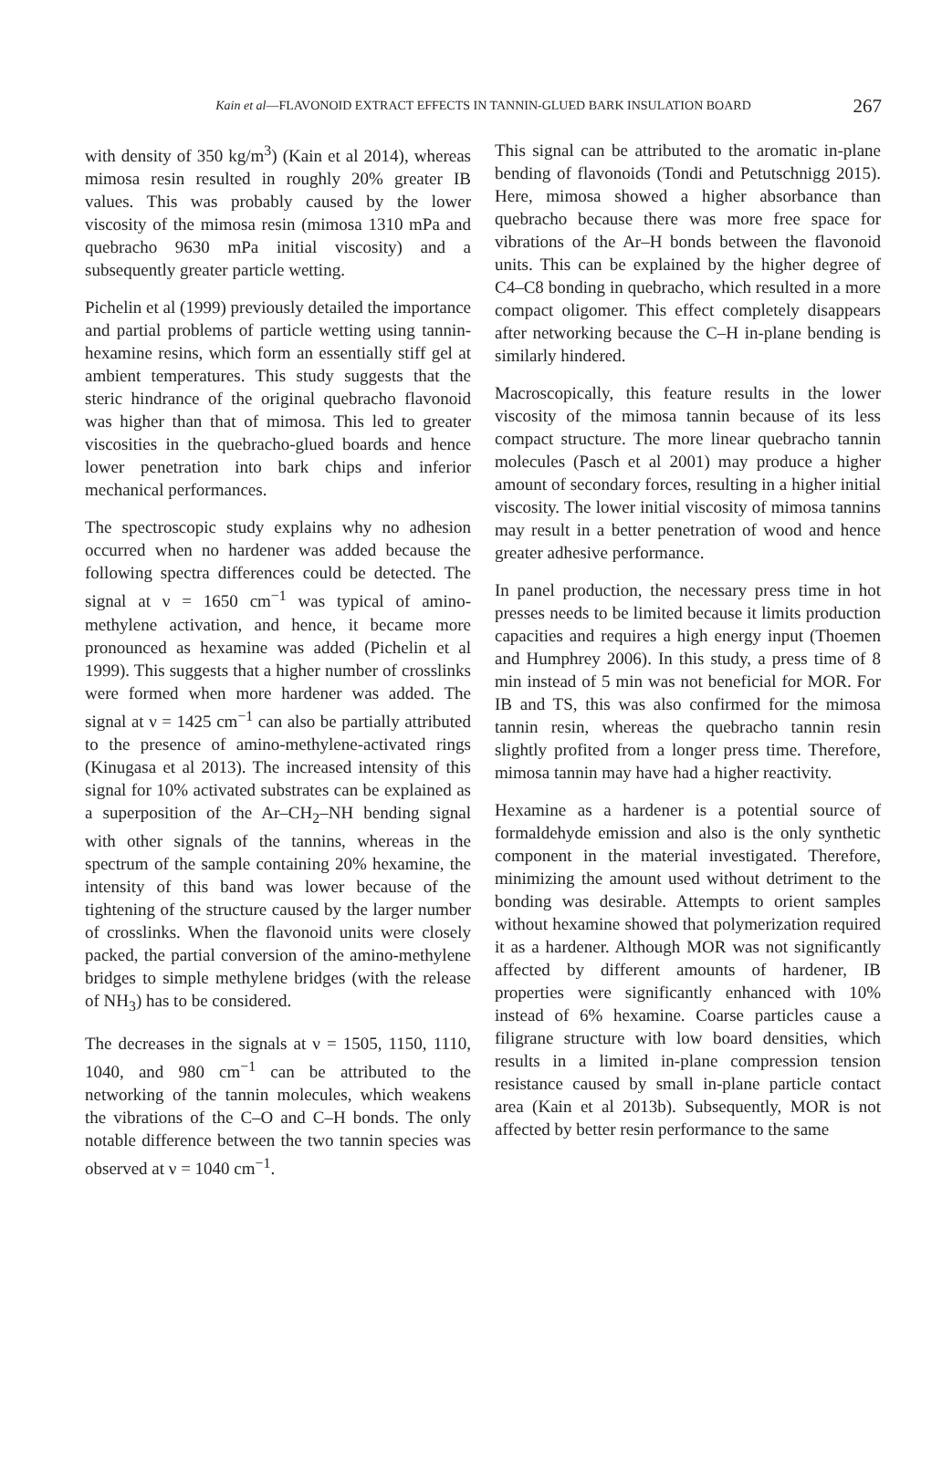Kain et al—FLAVONOID EXTRACT EFFECTS IN TANNIN-GLUED BARK INSULATION BOARD 267
with density of 350 kg/m<sup>3</sup>) (Kain et al 2014), whereas mimosa resin resulted in roughly 20% greater IB values. This was probably caused by the lower viscosity of the mimosa resin (mimosa 1310 mPa and quebracho 9630 mPa initial viscosity) and a subsequently greater particle wetting.
Pichelin et al (1999) previously detailed the importance and partial problems of particle wetting using tannin-hexamine resins, which form an essentially stiff gel at ambient temperatures. This study suggests that the steric hindrance of the original quebracho flavonoid was higher than that of mimosa. This led to greater viscosities in the quebracho-glued boards and hence lower penetration into bark chips and inferior mechanical performances.
The spectroscopic study explains why no adhesion occurred when no hardener was added because the following spectra differences could be detected. The signal at ν = 1650 cm<sup>−1</sup> was typical of amino-methylene activation, and hence, it became more pronounced as hexamine was added (Pichelin et al 1999). This suggests that a higher number of crosslinks were formed when more hardener was added. The signal at ν = 1425 cm<sup>−1</sup> can also be partially attributed to the presence of amino-methylene-activated rings (Kinugasa et al 2013). The increased intensity of this signal for 10% activated substrates can be explained as a superposition of the Ar–CH<sub>2</sub>–NH bending signal with other signals of the tannins, whereas in the spectrum of the sample containing 20% hexamine, the intensity of this band was lower because of the tightening of the structure caused by the larger number of crosslinks. When the flavonoid units were closely packed, the partial conversion of the amino-methylene bridges to simple methylene bridges (with the release of NH<sub>3</sub>) has to be considered.
The decreases in the signals at ν = 1505, 1150, 1110, 1040, and 980 cm<sup>−1</sup> can be attributed to the networking of the tannin molecules, which weakens the vibrations of the C–O and C–H bonds. The only notable difference between the two tannin species was observed at ν = 1040 cm<sup>−1</sup>.
This signal can be attributed to the aromatic in-plane bending of flavonoids (Tondi and Petutschnigg 2015). Here, mimosa showed a higher absorbance than quebracho because there was more free space for vibrations of the Ar–H bonds between the flavonoid units. This can be explained by the higher degree of C4–C8 bonding in quebracho, which resulted in a more compact oligomer. This effect completely disappears after networking because the C–H in-plane bending is similarly hindered.
Macroscopically, this feature results in the lower viscosity of the mimosa tannin because of its less compact structure. The more linear quebracho tannin molecules (Pasch et al 2001) may produce a higher amount of secondary forces, resulting in a higher initial viscosity. The lower initial viscosity of mimosa tannins may result in a better penetration of wood and hence greater adhesive performance.
In panel production, the necessary press time in hot presses needs to be limited because it limits production capacities and requires a high energy input (Thoemen and Humphrey 2006). In this study, a press time of 8 min instead of 5 min was not beneficial for MOR. For IB and TS, this was also confirmed for the mimosa tannin resin, whereas the quebracho tannin resin slightly profited from a longer press time. Therefore, mimosa tannin may have had a higher reactivity.
Hexamine as a hardener is a potential source of formaldehyde emission and also is the only synthetic component in the material investigated. Therefore, minimizing the amount used without detriment to the bonding was desirable. Attempts to orient samples without hexamine showed that polymerization required it as a hardener. Although MOR was not significantly affected by different amounts of hardener, IB properties were significantly enhanced with 10% instead of 6% hexamine. Coarse particles cause a filigrane structure with low board densities, which results in a limited in-plane compression tension resistance caused by small in-plane particle contact area (Kain et al 2013b). Subsequently, MOR is not affected by better resin performance to the same